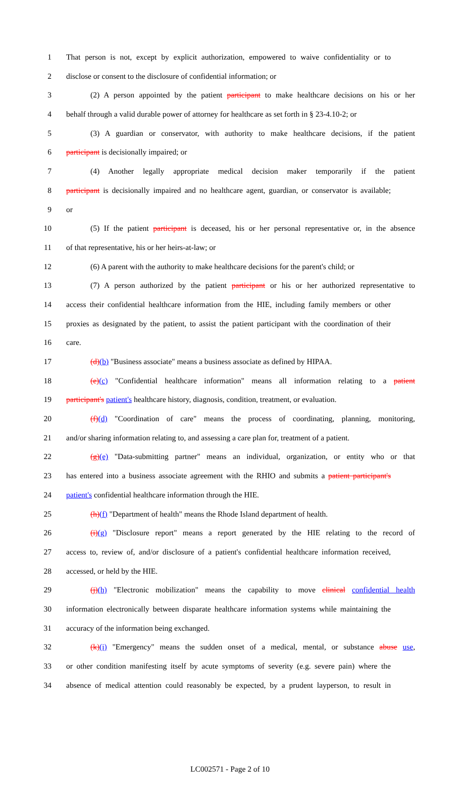1 That person is not, except by explicit authorization, empowered to waive confidentiality or to
2 disclose or consent to the disclosure of confidential information; or
3 (2) A person appointed by the patient participant to make healthcare decisions on his or her
4 behalf through a valid durable power of attorney for healthcare as set forth in § 23-4.10-2; or
5 (3) A guardian or conservator, with authority to make healthcare decisions, if the patient
6 participant is decisionally impaired; or
7 (4) Another legally appropriate medical decision maker temporarily if the patient
8 participant is decisionally impaired and no healthcare agent, guardian, or conservator is available;
9 or
10 (5) If the patient participant is deceased, his or her personal representative or, in the absence
11 of that representative, his or her heirs-at-law; or
12 (6) A parent with the authority to make healthcare decisions for the parent's child; or
13 (7) A person authorized by the patient participant or his or her authorized representative to
14 access their confidential healthcare information from the HIE, including family members or other
15 proxies as designated by the patient, to assist the patient participant with the coordination of their
16 care.
17 (d)(b) "Business associate" means a business associate as defined by HIPAA.
18 (e)(c) "Confidential healthcare information" means all information relating to a patient
19 participant's patient's healthcare history, diagnosis, condition, treatment, or evaluation.
20 (f)(d) "Coordination of care" means the process of coordinating, planning, monitoring,
21 and/or sharing information relating to, and assessing a care plan for, treatment of a patient.
22 (g)(e) "Data-submitting partner" means an individual, organization, or entity who or that
23 has entered into a business associate agreement with the RHIO and submits a patient participant's
24 patient's confidential healthcare information through the HIE.
25 (h)(f) "Department of health" means the Rhode Island department of health.
26 (i)(g) "Disclosure report" means a report generated by the HIE relating to the record of
27 access to, review of, and/or disclosure of a patient's confidential healthcare information received,
28 accessed, or held by the HIE.
29 (j)(h) "Electronic mobilization" means the capability to move clinical confidential health
30 information electronically between disparate healthcare information systems while maintaining the
31 accuracy of the information being exchanged.
32 (k)(i) "Emergency" means the sudden onset of a medical, mental, or substance abuse use,
33 or other condition manifesting itself by acute symptoms of severity (e.g. severe pain) where the
34 absence of medical attention could reasonably be expected, by a prudent layperson, to result in
LC002571 - Page 2 of 10